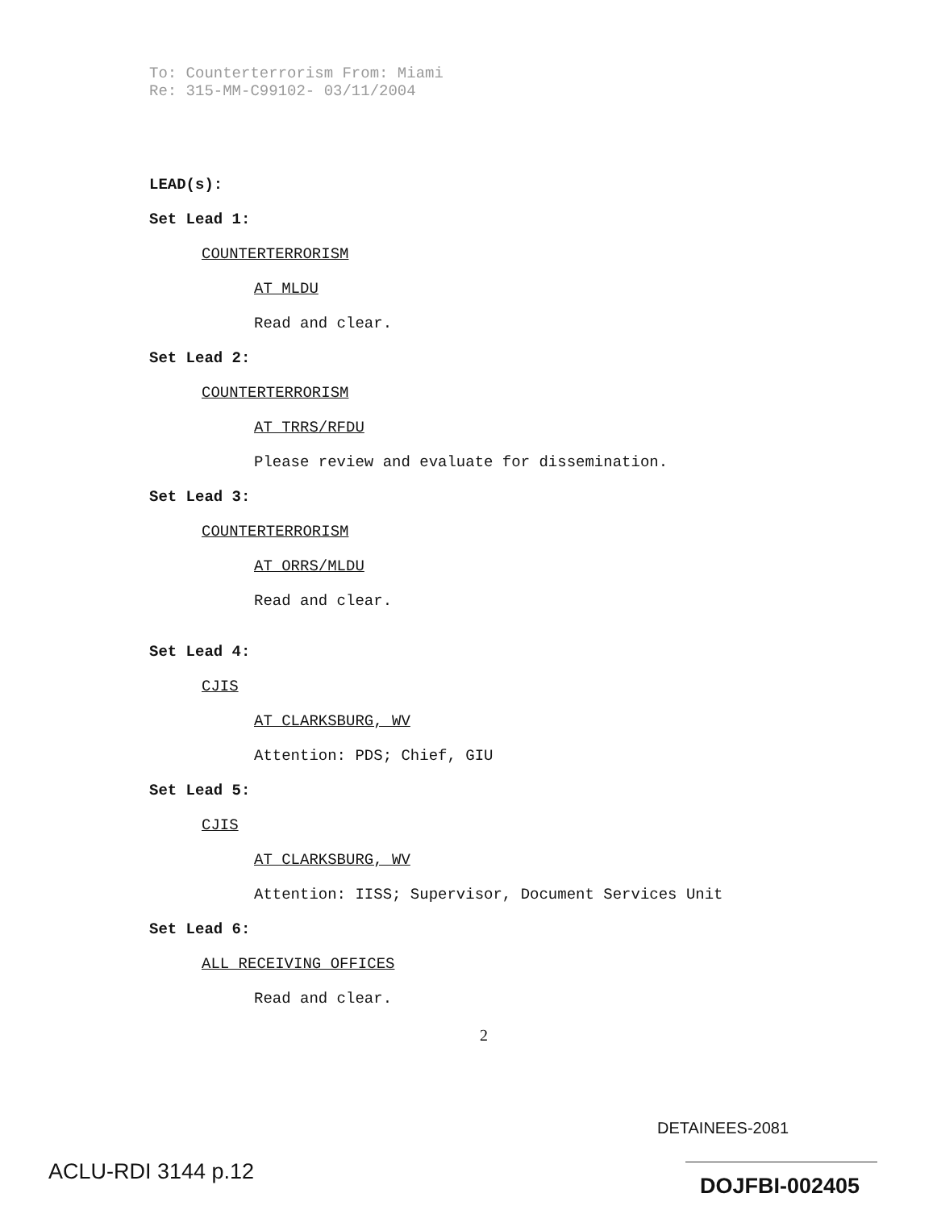To: Counterterrorism From: Miami
Re: 315-MM-C99102- 03/11/2004
LEAD(s):
Set Lead 1:
COUNTERTERRORISM
AT MLDU
Read and clear.
Set Lead 2:
COUNTERTERRORISM
AT TRRS/RFDU
Please review and evaluate for dissemination.
Set Lead 3:
COUNTERTERRORISM
AT ORRS/MLDU
Read and clear.
Set Lead 4:
CJIS
AT CLARKSBURG, WV
Attention: PDS; Chief, GIU
Set Lead 5:
CJIS
AT CLARKSBURG, WV
Attention: IISS; Supervisor, Document Services Unit
Set Lead 6:
ALL RECEIVING OFFICES
Read and clear.
2
DETAINEES-2081
ACLU-RDI 3144 p.12
DOJFBI-002405